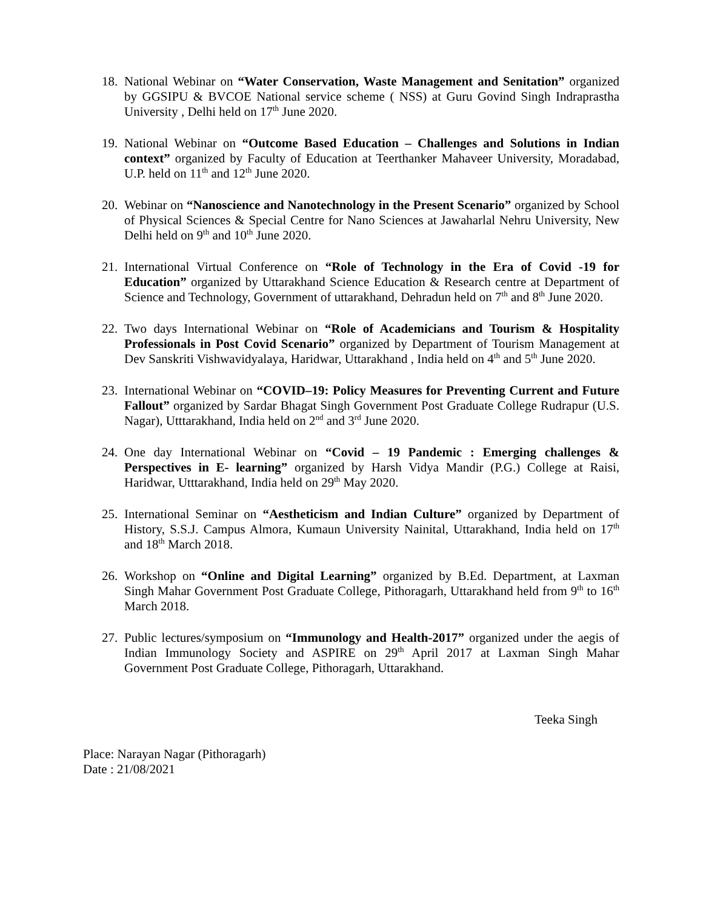18.
National Webinar on “Water Conservation, Waste Management and Senitation” organized by GGSIPU & BVCOE National service scheme ( NSS) at Guru Govind Singh Indraprastha University , Delhi held on 17<sup>th</sup> June 2020.
19.
National Webinar on “Outcome Based Education – Challenges and Solutions in Indian context” organized by Faculty of Education at Teerthanker Mahaveer University, Moradabad, U.P. held on 11<sup>th</sup> and 12<sup>th</sup> June 2020.
20.
Webinar on “Nanoscience and Nanotechnology in the Present Scenario” organized by School of Physical Sciences & Special Centre for Nano Sciences at Jawaharlal Nehru University, New Delhi held on 9<sup>th</sup> and 10<sup>th</sup> June 2020.
21.
International Virtual Conference on “Role of Technology in the Era of Covid -19 for Education” organized by Uttarakhand Science Education & Research centre at Department of Science and Technology, Government of uttarakhand, Dehradun held on 7<sup>th</sup> and 8<sup>th</sup> June 2020.
22.
Two days International Webinar on “Role of Academicians and Tourism & Hospitality Professionals in Post Covid Scenario” organized by Department of Tourism Management at Dev Sanskriti Vishwavidyalaya, Haridwar, Uttarakhand , India held on 4<sup>th</sup> and 5<sup>th</sup> June 2020.
23.
International Webinar on “COVID–19: Policy Measures for Preventing Current and Future Fallout” organized by Sardar Bhagat Singh Government Post Graduate College Rudrapur (U.S. Nagar), Utttarakhand, India held on 2<sup>nd</sup> and 3<sup>rd</sup> June 2020.
24.
One day International Webinar on “Covid – 19 Pandemic : Emerging challenges & Perspectives in E- learning” organized by Harsh Vidya Mandir (P.G.) College at Raisi, Haridwar, Utttarakhand, India held on 29<sup>th</sup> May 2020.
25.
International Seminar on “Aestheticism and Indian Culture” organized by Department of History, S.S.J. Campus Almora, Kumaun University Nainital, Uttarakhand, India held on 17<sup>th</sup> and 18<sup>th</sup> March 2018.
26.
Workshop on “Online and Digital Learning” organized by B.Ed. Department, at Laxman Singh Mahar Government Post Graduate College, Pithoragarh, Uttarakhand held from 9<sup>th</sup> to 16<sup>th</sup> March 2018.
27.
Public lectures/symposium on “Immunology and Health-2017” organized under the aegis of Indian Immunology Society and ASPIRE on 29<sup>th</sup> April 2017 at Laxman Singh Mahar Government Post Graduate College, Pithoragarh, Uttarakhand.
Teeka Singh
Place: Narayan Nagar (Pithoragarh)
Date : 21/08/2021